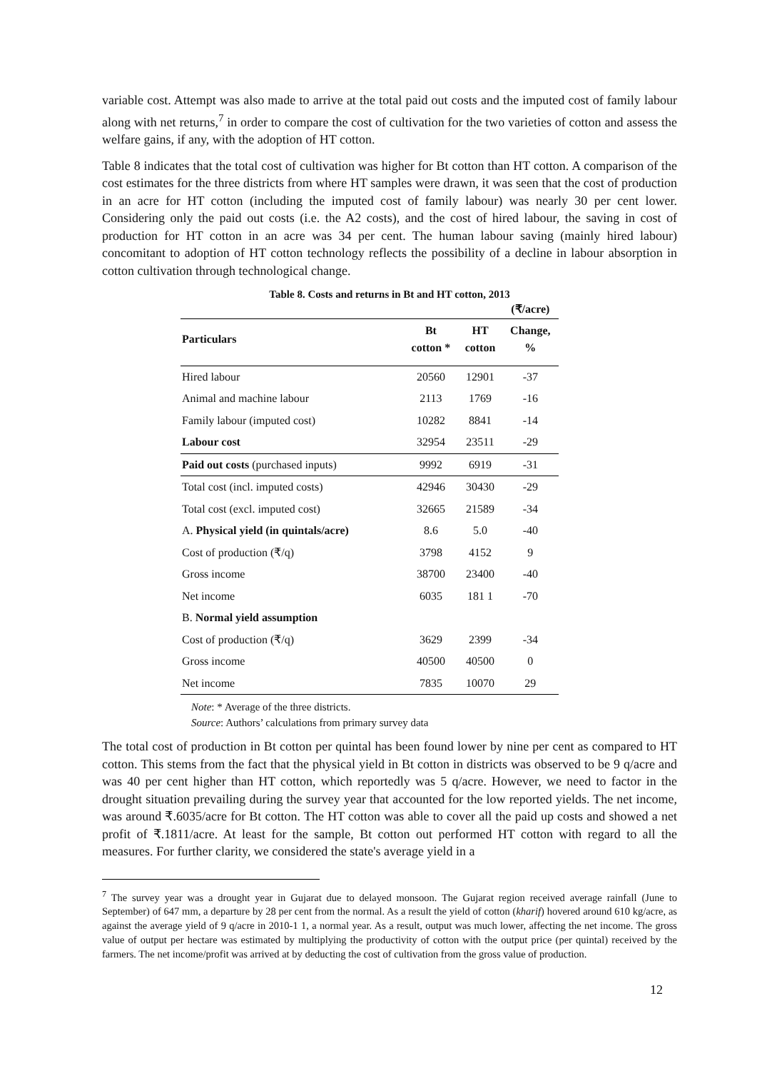variable cost. Attempt was also made to arrive at the total paid out costs and the imputed cost of family labour along with net returns,<sup>7</sup> in order to compare the cost of cultivation for the two varieties of cotton and assess the welfare gains, if any, with the adoption of HT cotton.
Table 8 indicates that the total cost of cultivation was higher for Bt cotton than HT cotton. A comparison of the cost estimates for the three districts from where HT samples were drawn, it was seen that the cost of production in an acre for HT cotton (including the imputed cost of family labour) was nearly 30 per cent lower. Considering only the paid out costs (i.e. the A2 costs), and the cost of hired labour, the saving in cost of production for HT cotton in an acre was 34 per cent. The human labour saving (mainly hired labour) concomitant to adoption of HT cotton technology reflects the possibility of a decline in labour absorption in cotton cultivation through technological change.
Table 8. Costs and returns in Bt and HT cotton, 2013
| | | | (₹/acre) |
| Particulars | Bt cotton * | HT cotton | Change, % |
| Hired labour | 20560 | 12901 | -37 |
| Animal and machine labour | 2113 | 1769 | -16 |
| Family labour (imputed cost) | 10282 | 8841 | -14 |
| Labour cost | 32954 | 23511 | -29 |
| Paid out costs (purchased inputs) | 9992 | 6919 | -31 |
| Total cost (incl. imputed costs) | 42946 | 30430 | -29 |
| Total cost (excl. imputed cost) | 32665 | 21589 | -34 |
| A. Physical yield (in quintals/acre) | 8.6 | 5.0 | -40 |
| Cost of production (₹/q) | 3798 | 4152 | 9 |
| Gross income | 38700 | 23400 | -40 |
| Net income | 6035 | 181 1 | -70 |
| B. Normal yield assumption | | | |
| Cost of production (₹/q) | 3629 | 2399 | -34 |
| Gross income | 40500 | 40500 | 0 |
| Net income | 7835 | 10070 | 29 |
Note: * Average of the three districts.
Source: Authors’ calculations from primary survey data
The total cost of production in Bt cotton per quintal has been found lower by nine per cent as compared to HT cotton. This stems from the fact that the physical yield in Bt cotton in districts was observed to be 9 q/acre and was 40 per cent higher than HT cotton, which reportedly was 5 q/acre. However, we need to factor in the drought situation prevailing during the survey year that accounted for the low reported yields. The net income, was around ₹.6035/acre for Bt cotton. The HT cotton was able to cover all the paid up costs and showed a net profit of ₹.1811/acre. At least for the sample, Bt cotton out performed HT cotton with regard to all the measures. For further clarity, we considered the state's average yield in a
<sup>7</sup> The survey year was a drought year in Gujarat due to delayed monsoon. The Gujarat region received average rainfall (June to September) of 647 mm, a departure by 28 per cent from the normal. As a result the yield of cotton (kharif) hovered around 610 kg/acre, as against the average yield of 9 q/acre in 2010-1 1, a normal year. As a result, output was much lower, affecting the net income. The gross value of output per hectare was estimated by multiplying the productivity of cotton with the output price (per quintal) received by the farmers. The net income/profit was arrived at by deducting the cost of cultivation from the gross value of production.
12